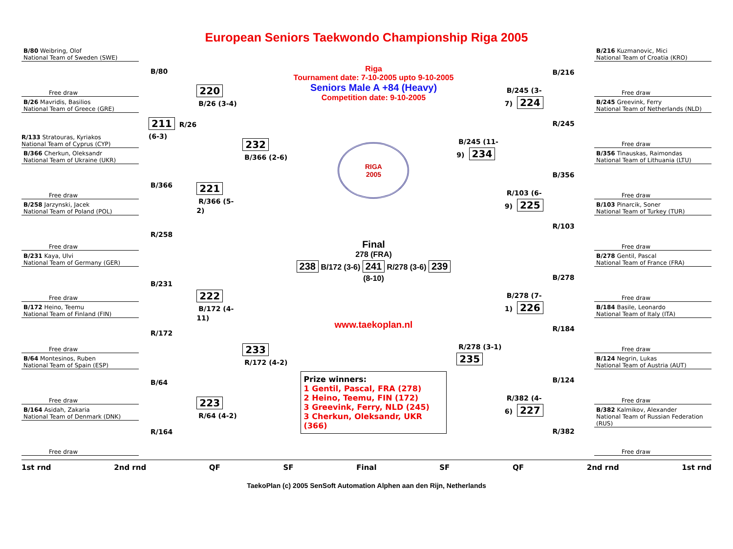European Seniors Taekwondo Championship Riga 2005
B/80 Weibring, Olof
National Team of Sweden (SWE)
Free draw
B/26 Mavridis, Basilios
National Team of Greece (GRE)
R/133 Stratouras, Kyriakos
National Team of Cyprus (CYP)
B/366 Cherkun, Oleksandr
National Team of Ukraine (UKR)
Free draw
B/258 Jarzynski, Jacek
National Team of Poland (POL)
Free draw
B/231 Kaya, Ulvi
National Team of Germany (GER)
Free draw
B/172 Heino, Teemu
National Team of Finland (FIN)
Free draw
B/64 Montesinos, Ruben
National Team of Spain (ESP)
Free draw
B/164 Asidah, Zakaria
National Team of Denmark (DNK)
Free draw
B/80
211 R/26 (6-3)
B/366
R/258
B/231
R/172
B/64
R/164
220 B/26 (3-4)
221 R/366 (5-2)
222 B/172 (4-11)
223 R/64 (4-2)
232 B/366 (2-6)
233 R/172 (4-2)
Riga
Tournament date: 7-10-2005 upto 9-10-2005
Seniors Male A +84 (Heavy)
Competition date: 9-10-2005
RIGA
2005
Final
278 (FRA)
238 B/172 (3-6) 241 R/278 (3-6) 239
(8-10)
www.taekoplan.nl
Prize winners:
1 Gentil, Pascal, FRA (278)
2 Heino, Teemu, FIN (172)
3 Greevink, Ferry, NLD (245)
3 Cherkun, Oleksandr, UKR (366)
B/245 (11-9) 234
R/278 (3-1) 235
B/245 (3-7) 224
R/103 (6-9) 225
B/278 (7-1) 226
R/382 (4-6) 227
B/216
R/245
B/356
R/103
B/278
R/184
B/124
R/382
B/216 Kuzmanovic, Mici
National Team of Croatia (KRO)
Free draw
B/245 Greevink, Ferry
National Team of Netherlands (NLD)
Free draw
B/356 Tinauskas, Raimondas
National Team of Lithuania (LTU)
Free draw
B/103 Pinarcik, Soner
National Team of Turkey (TUR)
Free draw
B/278 Gentil, Pascal
National Team of France (FRA)
Free draw
B/184 Basile, Leonardo
National Team of Italy (ITA)
Free draw
B/124 Negrin, Lukas
National Team of Austria (AUT)
Free draw
B/382 Kalmikov, Alexander
National Team of Russian Federation (RUS)
Free draw
1st rnd 2nd rnd QF SF Final SF QF 2nd rnd 1st rnd
TaekoPlan (c) 2005 SenSoft Automation Alphen aan den Rijn, Netherlands